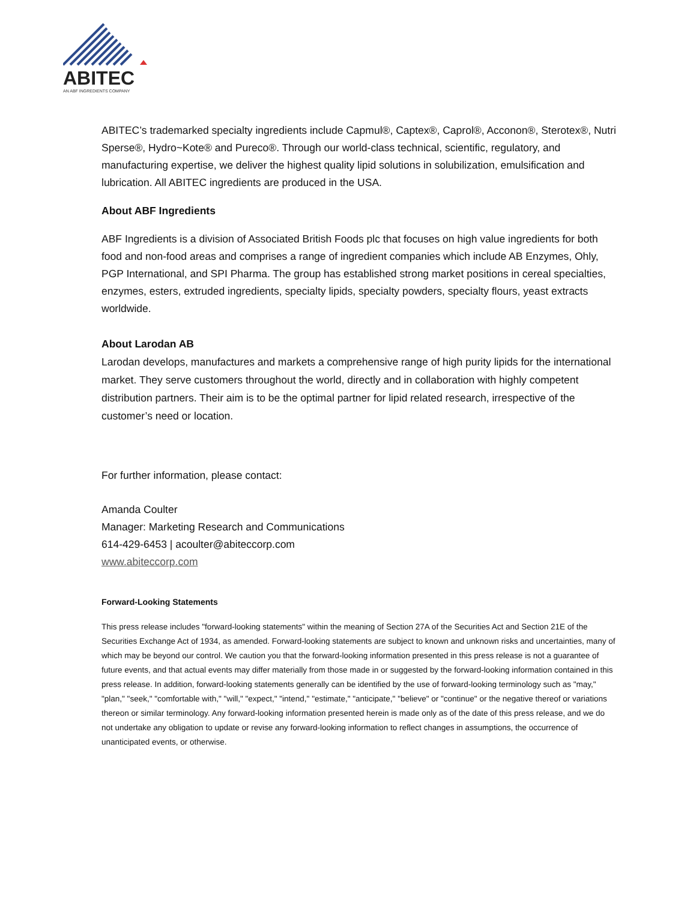ABITEC
AN ABF INGREDIENTS COMPANY
ABITEC’s trademarked specialty ingredients include Capmul®, Captex®, Caprol®, Acconon®, Sterotex®, Nutri Sperse®, Hydro~Kote® and Pureco®. Through our world-class technical, scientific, regulatory, and manufacturing expertise, we deliver the highest quality lipid solutions in solubilization, emulsification and lubrication. All ABITEC ingredients are produced in the USA.
About ABF Ingredients
ABF Ingredients is a division of Associated British Foods plc that focuses on high value ingredients for both food and non-food areas and comprises a range of ingredient companies which include AB Enzymes, Ohly, PGP International, and SPI Pharma. The group has established strong market positions in cereal specialties, enzymes, esters, extruded ingredients, specialty lipids, specialty powders, specialty flours, yeast extracts worldwide.
About Larodan AB
Larodan develops, manufactures and markets a comprehensive range of high purity lipids for the international market. They serve customers throughout the world, directly and in collaboration with highly competent distribution partners. Their aim is to be the optimal partner for lipid related research, irrespective of the customer’s need or location.
For further information, please contact:
Amanda Coulter
Manager: Marketing Research and Communications
614-429-6453 | acoulter@abiteccorp.com
www.abiteccorp.com
Forward-Looking Statements
This press release includes "forward-looking statements" within the meaning of Section 27A of the Securities Act and Section 21E of the Securities Exchange Act of 1934, as amended. Forward-looking statements are subject to known and unknown risks and uncertainties, many of which may be beyond our control. We caution you that the forward-looking information presented in this press release is not a guarantee of future events, and that actual events may differ materially from those made in or suggested by the forward-looking information contained in this press release. In addition, forward-looking statements generally can be identified by the use of forward-looking terminology such as "may," "plan," "seek," "comfortable with," "will," "expect," "intend," "estimate," "anticipate," "believe" or "continue" or the negative thereof or variations thereon or similar terminology. Any forward-looking information presented herein is made only as of the date of this press release, and we do not undertake any obligation to update or revise any forward-looking information to reflect changes in assumptions, the occurrence of unanticipated events, or otherwise.